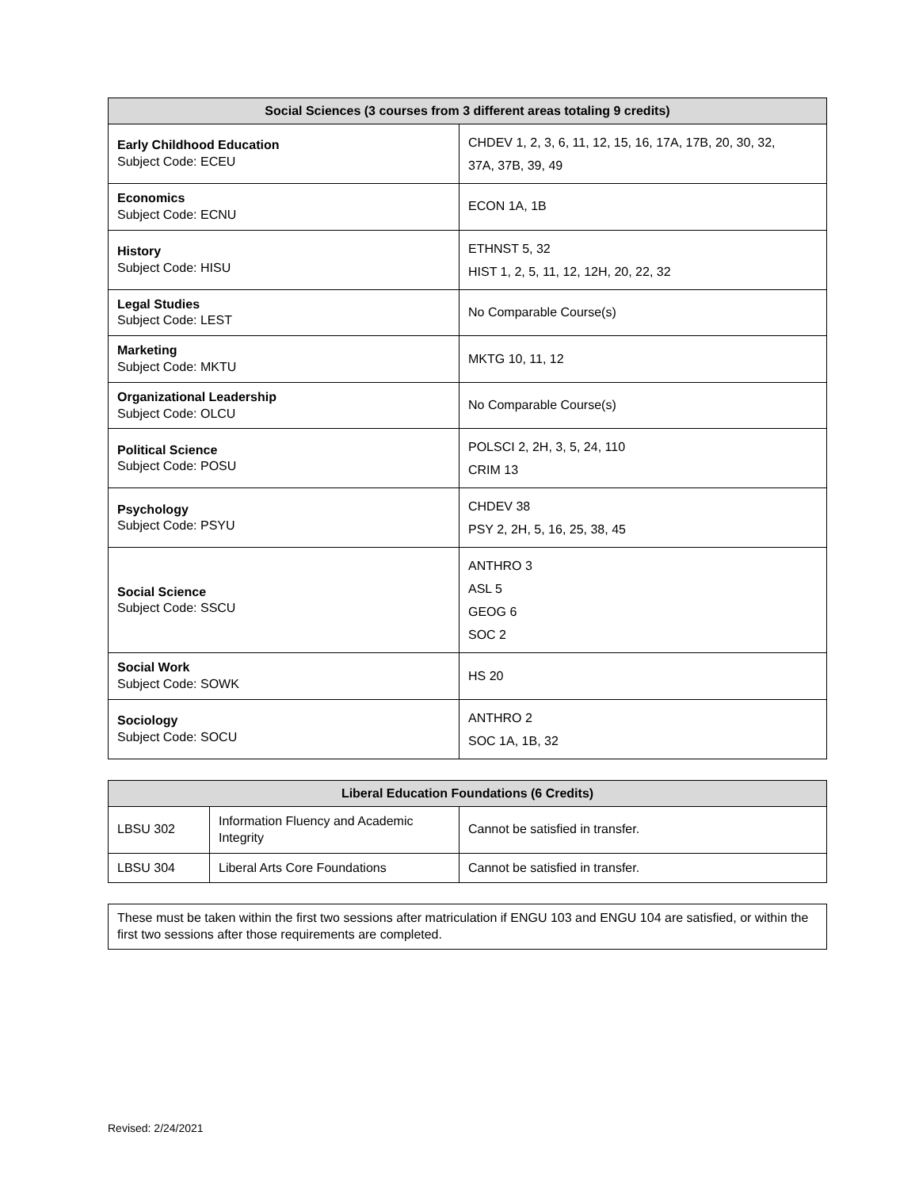| Social Sciences (3 courses from 3 different areas totaling 9 credits) | |
| --- | --- |
| Early Childhood Education Subject Code: ECEU | CHDEV 1, 2, 3, 6, 11, 12, 15, 16, 17A, 17B, 20, 30, 32, 37A, 37B, 39, 49 |
| Economics Subject Code: ECNU | ECON 1A, 1B |
| History Subject Code: HISU | ETHNST 5, 32 HIST 1, 2, 5, 11, 12, 12H, 20, 22, 32 |
| Legal Studies Subject Code: LEST | No Comparable Course(s) |
| Marketing Subject Code: MKTU | MKTG 10, 11, 12 |
| Organizational Leadership Subject Code: OLCU | No Comparable Course(s) |
| Political Science Subject Code: POSU | POLSCI 2, 2H, 3, 5, 24, 110 CRIM 13 |
| Psychology Subject Code: PSYU | CHDEV 38 PSY 2, 2H, 5, 16, 25, 38, 45 |
| Social Science Subject Code: SSCU | ANTHRO 3 ASL 5 GEOG 6 SOC 2 |
| Social Work Subject Code: SOWK | HS 20 |
| Sociology Subject Code: SOCU | ANTHRO 2 SOC 1A, 1B, 32 |
| Liberal Education Foundations (6 Credits) | | |
| --- | --- | --- |
| LBSU 302 | Information Fluency and Academic Integrity | Cannot be satisfied in transfer. |
| LBSU 304 | Liberal Arts Core Foundations | Cannot be satisfied in transfer. |
These must be taken within the first two sessions after matriculation if ENGU 103 and ENGU 104 are satisfied, or within the first two sessions after those requirements are completed.
Revised: 2/24/2021